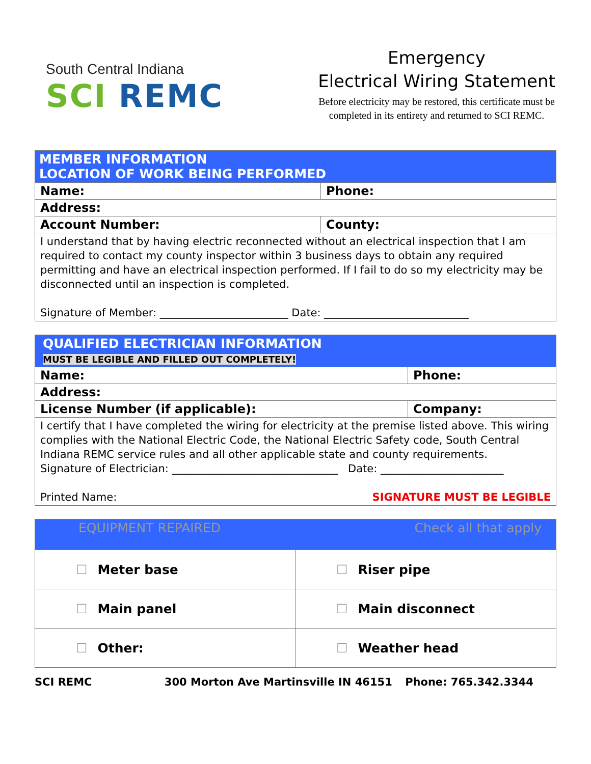South Central Indiana
SCI REMC
Emergency
Electrical Wiring Statement
Before electricity may be restored, this certificate must be completed in its entirety and returned to SCI REMC.
| MEMBER INFORMATION LOCATION OF WORK BEING PERFORMED | |
| Name: | Phone: |
| Address: | |
| Account Number: | County: |
| I understand that by having electric reconnected without an electrical inspection that I am required to contact my county inspector within 3 business days to obtain any required permitting and have an electrical inspection performed. If I fail to do so my electricity may be disconnected until an inspection is completed. Signature of Member: ________________________ Date: ___________________________ | |
| QUALIFIED ELECTRICIAN INFORMATION MUST BE LEGIBLE AND FILLED OUT COMPLETELY! | | |
| Name: | | Phone: |
| Address: | | |
| License Number (if applicable): | Company: | |
| I certify that I have completed the wiring for electricity at the premise listed above. This wiring complies with the National Electric Code, the National Electric Safety code, South Central Indiana REMC service rules and all other applicable state and county requirements. Signature of Electrician: _______________________________ Date: _______________________ Printed Name: SIGNATURE MUST BE LEGIBLE | | |
| EQUIPMENT REPAIRED Check all that apply | |
| ☐ Meter base | ☐ Riser pipe |
| ☐ Main panel | ☐ Main disconnect |
| ☐ Other: | ☐ Weather head |
SCI REMC 300 Morton Ave Martinsville IN 46151 Phone: 765.342.3344